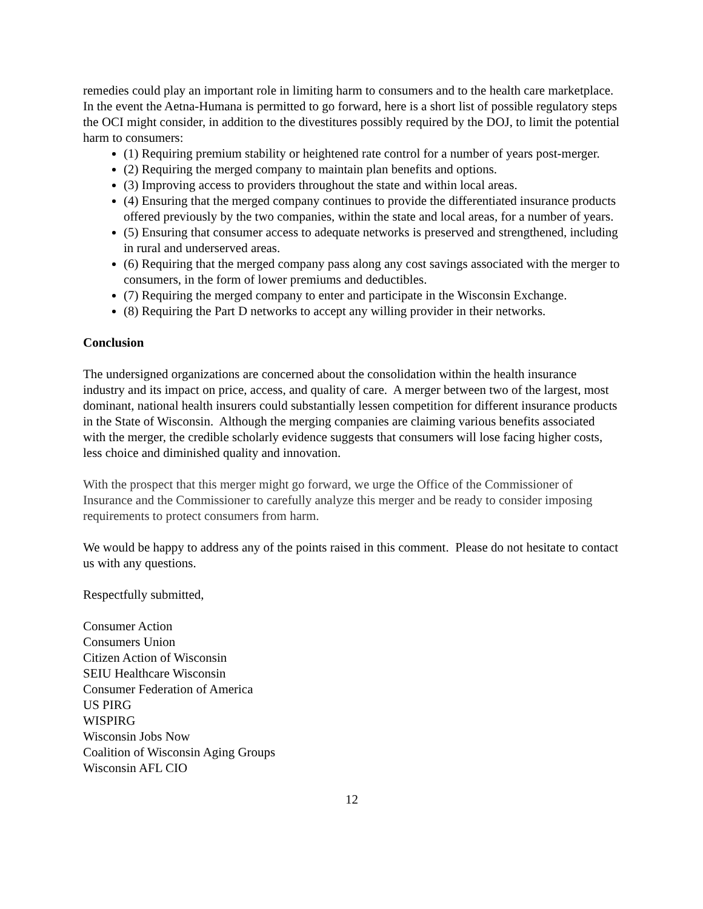remedies could play an important role in limiting harm to consumers and to the health care marketplace. In the event the Aetna-Humana is permitted to go forward, here is a short list of possible regulatory steps the OCI might consider, in addition to the divestitures possibly required by the DOJ, to limit the potential harm to consumers:
(1) Requiring premium stability or heightened rate control for a number of years post-merger.
(2) Requiring the merged company to maintain plan benefits and options.
(3) Improving access to providers throughout the state and within local areas.
(4) Ensuring that the merged company continues to provide the differentiated insurance products offered previously by the two companies, within the state and local areas, for a number of years.
(5) Ensuring that consumer access to adequate networks is preserved and strengthened, including in rural and underserved areas.
(6) Requiring that the merged company pass along any cost savings associated with the merger to consumers, in the form of lower premiums and deductibles.
(7) Requiring the merged company to enter and participate in the Wisconsin Exchange.
(8) Requiring the Part D networks to accept any willing provider in their networks.
Conclusion
The undersigned organizations are concerned about the consolidation within the health insurance industry and its impact on price, access, and quality of care. A merger between two of the largest, most dominant, national health insurers could substantially lessen competition for different insurance products in the State of Wisconsin. Although the merging companies are claiming various benefits associated with the merger, the credible scholarly evidence suggests that consumers will lose facing higher costs, less choice and diminished quality and innovation.
With the prospect that this merger might go forward, we urge the Office of the Commissioner of Insurance and the Commissioner to carefully analyze this merger and be ready to consider imposing requirements to protect consumers from harm.
We would be happy to address any of the points raised in this comment. Please do not hesitate to contact us with any questions.
Respectfully submitted,
Consumer Action
Consumers Union
Citizen Action of Wisconsin
SEIU Healthcare Wisconsin
Consumer Federation of America
US PIRG
WISPIRG
Wisconsin Jobs Now
Coalition of Wisconsin Aging Groups
Wisconsin AFL CIO
12